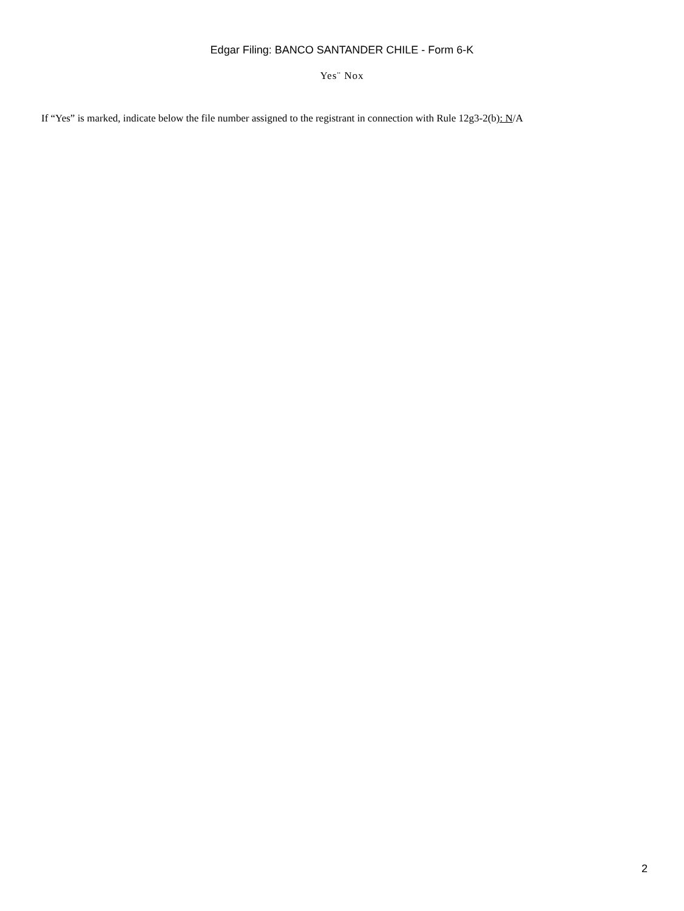Edgar Filing: BANCO SANTANDER CHILE - Form 6-K
Yes¨ Nox
If “Yes” is marked, indicate below the file number assigned to the registrant in connection with Rule 12g3-2(b): N/A
2